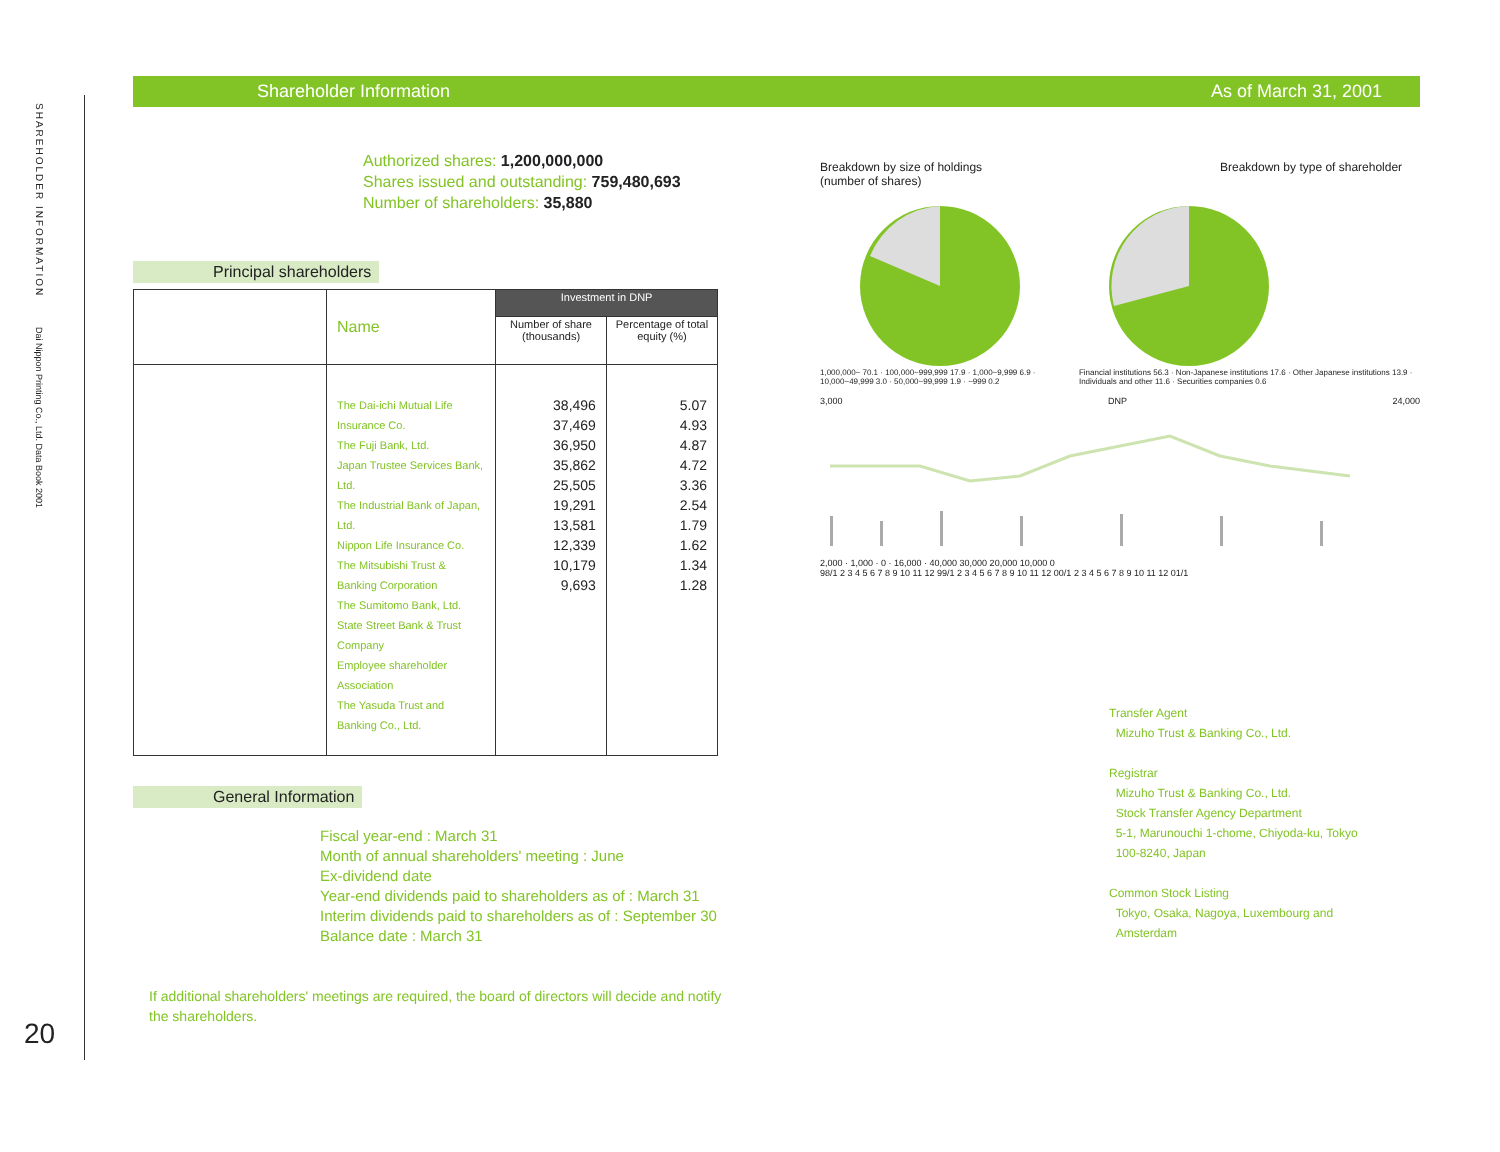SHAREHOLDER INFORMATION
Dai Nippon Printing Co., Ltd. Data Book 2001
20
Shareholder Information As of March 31, 2001
Authorized shares: 1,200,000,000
Shares issued and outstanding: 759,480,693
Number of shareholders: 35,880
Principal shareholders
| | Name | Investment in DNP | |
| --- | --- | --- | --- |
| | | Number of share (thousands) | Percentage of total equity (%) |
| | The Dai-ichi Mutual Life Insurance Co. The Fuji Bank, Ltd. Japan Trustee Services Bank, Ltd. The Industrial Bank of Japan, Ltd. Nippon Life Insurance Co. The Mitsubishi Trust & Banking Corporation The Sumitomo Bank, Ltd. State Street Bank & Trust Company Employee shareholder Association The Yasuda Trust and Banking Co., Ltd. | 38,496 37,469 36,950 35,862 25,505 19,291 13,581 12,339 10,179 9,693 | 5.07 4.93 4.87 4.72 3.36 2.54 1.79 1.62 1.34 1.28 |
General Information
Fiscal year-end : March 31
Month of annual shareholders' meeting : June
Ex-dividend date
Year-end dividends paid to shareholders as of : March 31
Interim dividends paid to shareholders as of : September 30
Balance date : March 31
If additional shareholders' meetings are required, the board of directors will decide and notify the shareholders.
Breakdown by size of holdings
(number of shares)
Breakdown by type of shareholder
1,000,000~ 70.1 · 100,000~999,999 17.9 · 1,000~9,999 6.9 · 10,000~49,999 3.0 · 50,000~99,999 1.9 · ~999 0.2
Financial institutions 56.3 · Non-Japanese institutions 17.6 · Other Japanese institutions 13.9 · Individuals and other 11.6 · Securities companies 0.6
3,000 DNP 24,000
2,000 · 1,000 · 0 · 16,000 · 40,000 30,000 20,000 10,000 0
98/1 2 3 4 5 6 7 8 9 10 11 12 99/1 2 3 4 5 6 7 8 9 10 11 12 00/1 2 3 4 5 6 7 8 9 10 11 12 01/1
Transfer Agent
Mizuho Trust & Banking Co., Ltd.
Registrar
Mizuho Trust & Banking Co., Ltd.
Stock Transfer Agency Department
5-1, Marunouchi 1-chome, Chiyoda-ku, Tokyo
100-8240, Japan
Common Stock Listing
Tokyo, Osaka, Nagoya, Luxembourg and
Amsterdam